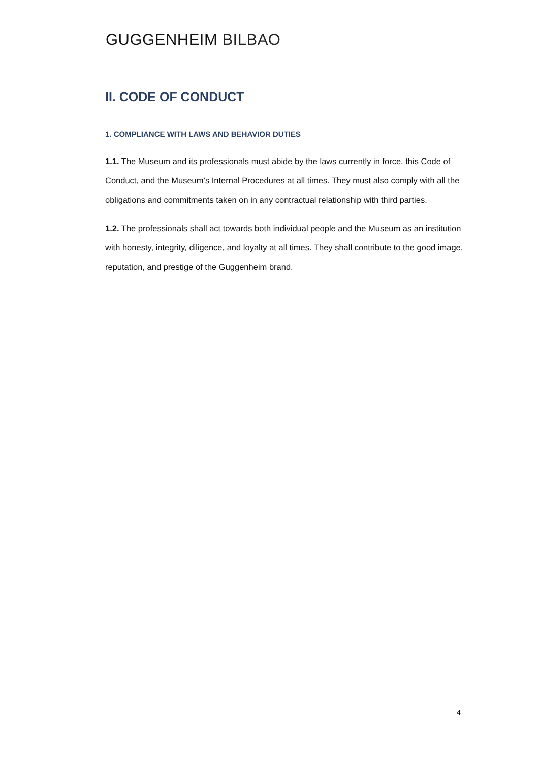GUGGENHEIM BILBAO
II. CODE OF CONDUCT
1. COMPLIANCE WITH LAWS AND BEHAVIOR DUTIES
1.1. The Museum and its professionals must abide by the laws currently in force, this Code of Conduct, and the Museum’s Internal Procedures at all times. They must also comply with all the obligations and commitments taken on in any contractual relationship with third parties.
1.2. The professionals shall act towards both individual people and the Museum as an institution with honesty, integrity, diligence, and loyalty at all times. They shall contribute to the good image, reputation, and prestige of the Guggenheim brand.
4